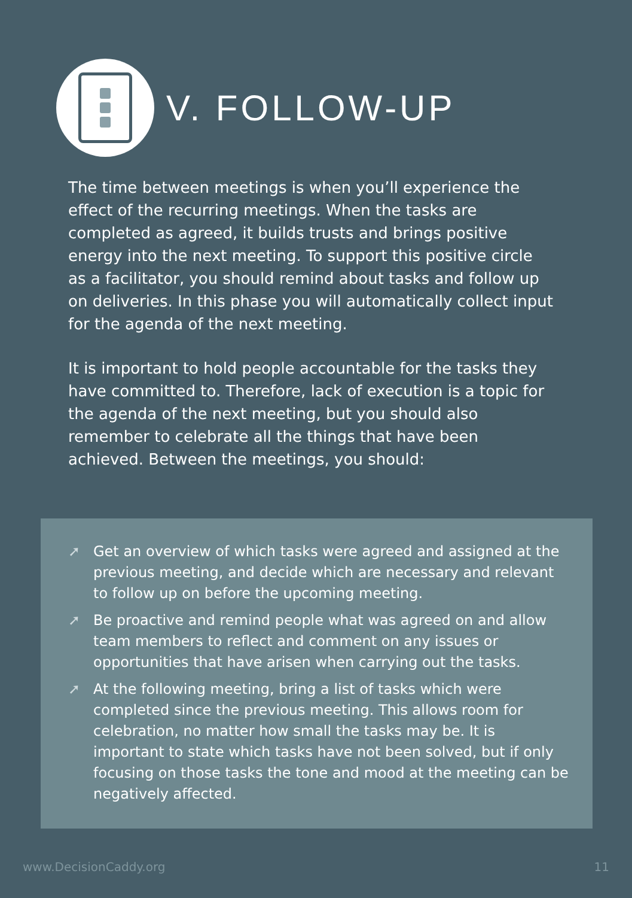V. FOLLOW-UP
The time between meetings is when you’ll experience the effect of the recurring meetings. When the tasks are completed as agreed, it builds trusts and brings positive energy into the next meeting. To support this positive circle as a facilitator, you should remind about tasks and follow up on deliveries. In this phase you will automatically collect input for the agenda of the next meeting.
It is important to hold people accountable for the tasks they have committed to. Therefore, lack of execution is a topic for the agenda of the next meeting, but you should also remember to celebrate all the things that have been achieved. Between the meetings, you should:
➚ Get an overview of which tasks were agreed and assigned at the previous meeting, and decide which are necessary and relevant to follow up on before the upcoming meeting.
➚ Be proactive and remind people what was agreed on and allow team members to reflect and comment on any issues or opportunities that have arisen when carrying out the tasks.
➚ At the following meeting, bring a list of tasks which were completed since the previous meeting. This allows room for celebration, no matter how small the tasks may be. It is important to state which tasks have not been solved, but if only focusing on those tasks the tone and mood at the meeting can be negatively affected.
www.DecisionCaddy.org 11